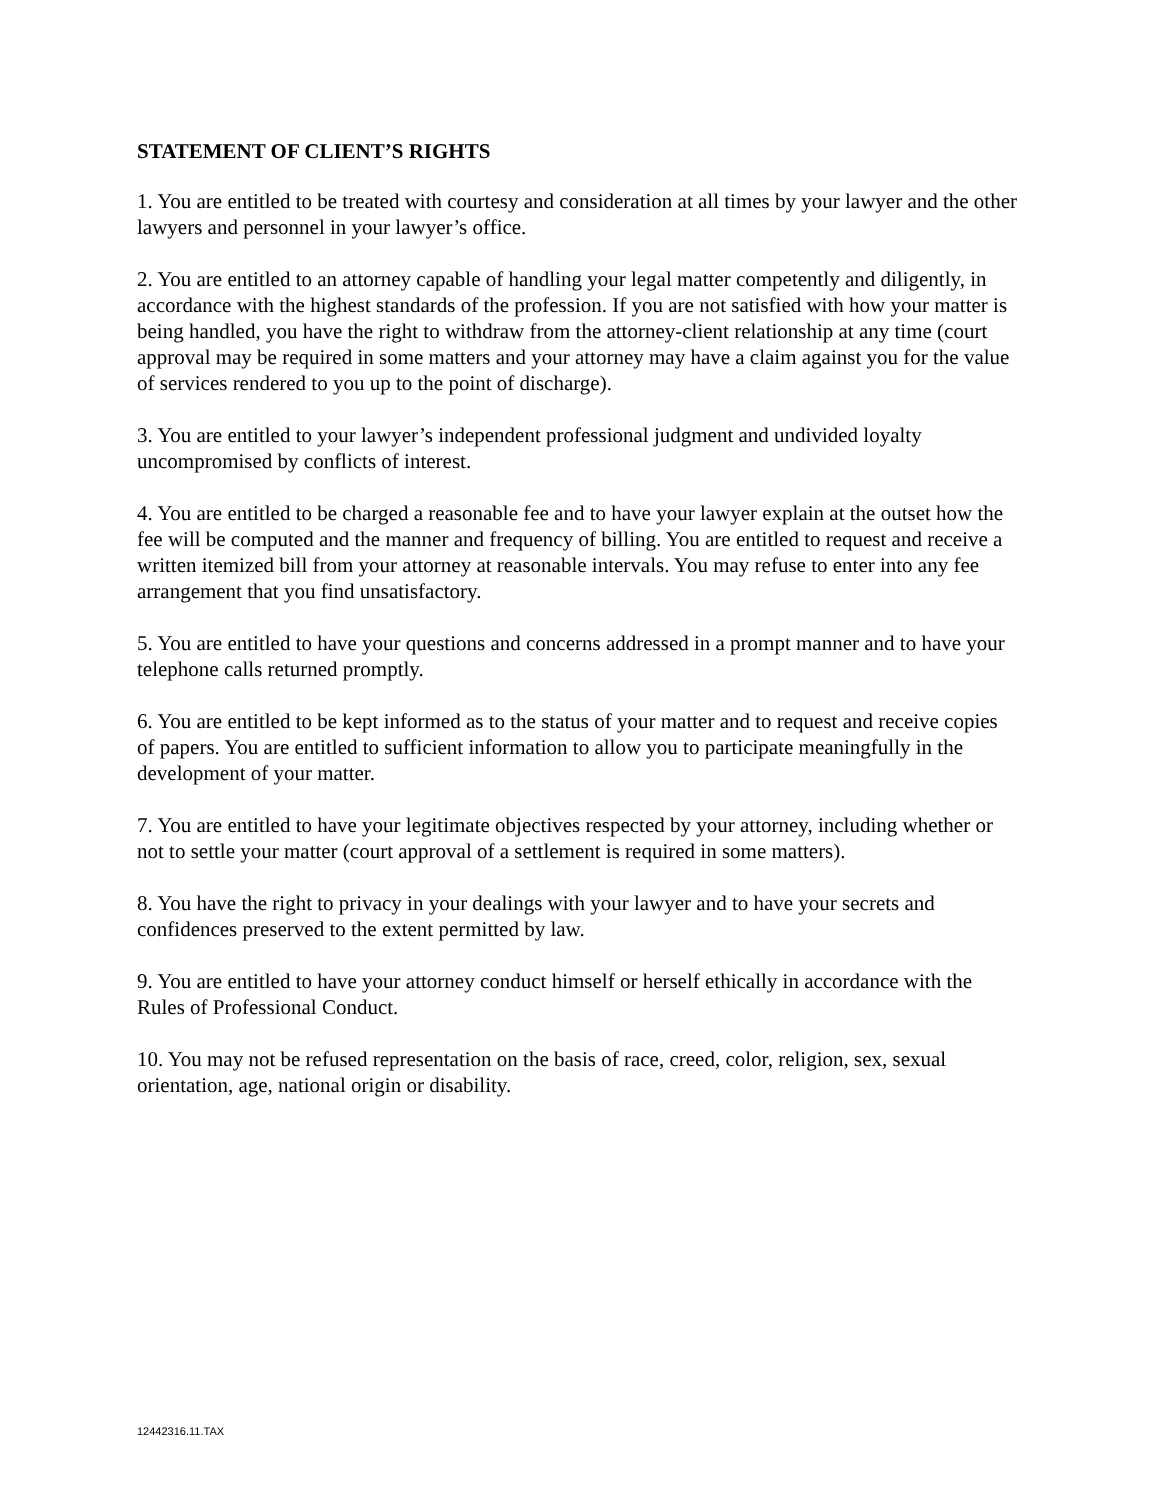STATEMENT OF CLIENT’S RIGHTS
1. You are entitled to be treated with courtesy and consideration at all times by your lawyer and the other lawyers and personnel in your lawyer’s office.
2. You are entitled to an attorney capable of handling your legal matter competently and diligently, in accordance with the highest standards of the profession. If you are not satisfied with how your matter is being handled, you have the right to withdraw from the attorney-client relationship at any time (court approval may be required in some matters and your attorney may have a claim against you for the value of services rendered to you up to the point of discharge).
3. You are entitled to your lawyer’s independent professional judgment and undivided loyalty uncompromised by conflicts of interest.
4. You are entitled to be charged a reasonable fee and to have your lawyer explain at the outset how the fee will be computed and the manner and frequency of billing. You are entitled to request and receive a written itemized bill from your attorney at reasonable intervals. You may refuse to enter into any fee arrangement that you find unsatisfactory.
5. You are entitled to have your questions and concerns addressed in a prompt manner and to have your telephone calls returned promptly.
6. You are entitled to be kept informed as to the status of your matter and to request and receive copies of papers. You are entitled to sufficient information to allow you to participate meaningfully in the development of your matter.
7. You are entitled to have your legitimate objectives respected by your attorney, including whether or not to settle your matter (court approval of a settlement is required in some matters).
8. You have the right to privacy in your dealings with your lawyer and to have your secrets and confidences preserved to the extent permitted by law.
9. You are entitled to have your attorney conduct himself or herself ethically in accordance with the Rules of Professional Conduct.
10. You may not be refused representation on the basis of race, creed, color, religion, sex, sexual orientation, age, national origin or disability.
12442316.11.TAX